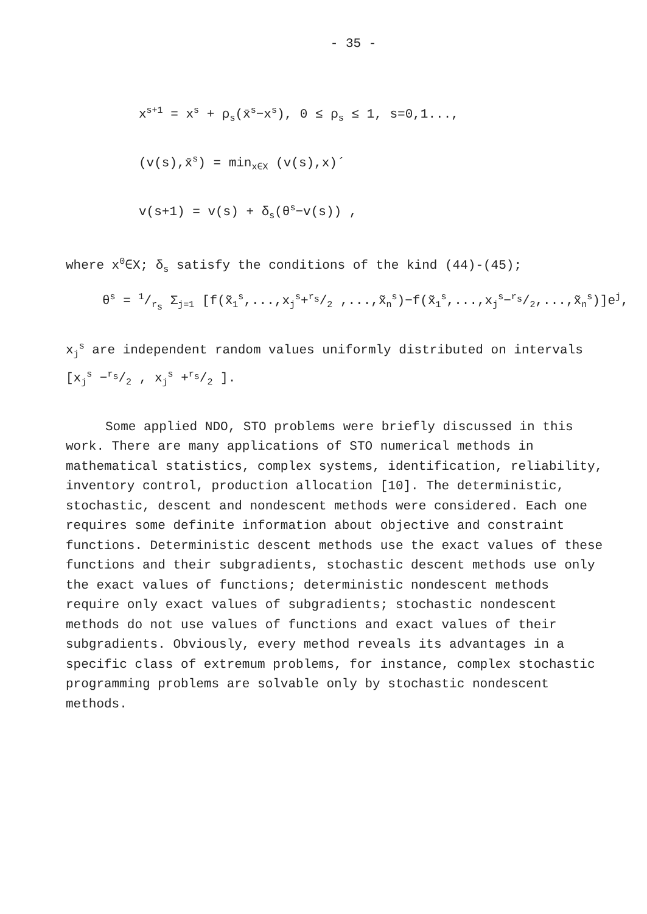- 35 -
x<sup>s+1</sup> = x<sup>s</sup> + ρ<sub>s</sub>(x̄<sup>s</sup>−x<sup>s</sup>), 0 ≤ ρ<sub>s</sub> ≤ 1, s=0,1...,
(v(s),x̄<sup>s</sup>) = min<sub>x∈X</sub> (v(s),x)´
v(s+1) = v(s) + δ<sub>s</sub>(θ<sup>s</sup>−v(s)) ,
where x<sup>0</sup>∈X; δ<sub>s</sub> satisfy the conditions of the kind (44)-(45);
θ<sup>s</sup> = 1/r<sub>s</sub> Σ<sub>j=1</sub> [f(x̃<sub>1</sub><sup>s</sup>,...,x<sub>j</sub><sup>s</sup>+r<sub>s</sub>/2 ,...,x̃<sub>n</sub><sup>s</sup>)−f(x̃<sub>1</sub><sup>s</sup>,...,x<sub>j</sub><sup>s</sup>−r<sub>s</sub>/2,...,x̃<sub>n</sub><sup>s</sup>)]e<sup>j</sup>,
x<sub>j</sub><sup>s</sup> are independent random values uniformly distributed on intervals
[x<sub>j</sub><sup>s</sup> −r<sub>s</sub>/2 , x<sub>j</sub><sup>s</sup> +r<sub>s</sub>/2 ].
Some applied NDO, STO problems were briefly discussed in this work. There are many applications of STO numerical methods in mathematical statistics, complex systems, identification, reliability, inventory control, production allocation [10]. The deterministic, stochastic, descent and nondescent methods were considered. Each one requires some definite information about objective and constraint functions. Deterministic descent methods use the exact values of these functions and their subgradients, stochastic descent methods use only the exact values of functions; deterministic nondescent methods require only exact values of subgradients; stochastic nondescent methods do not use values of functions and exact values of their subgradients. Obviously, every method reveals its advantages in a specific class of extremum problems, for instance, complex stochastic programming problems are solvable only by stochastic nondescent methods.